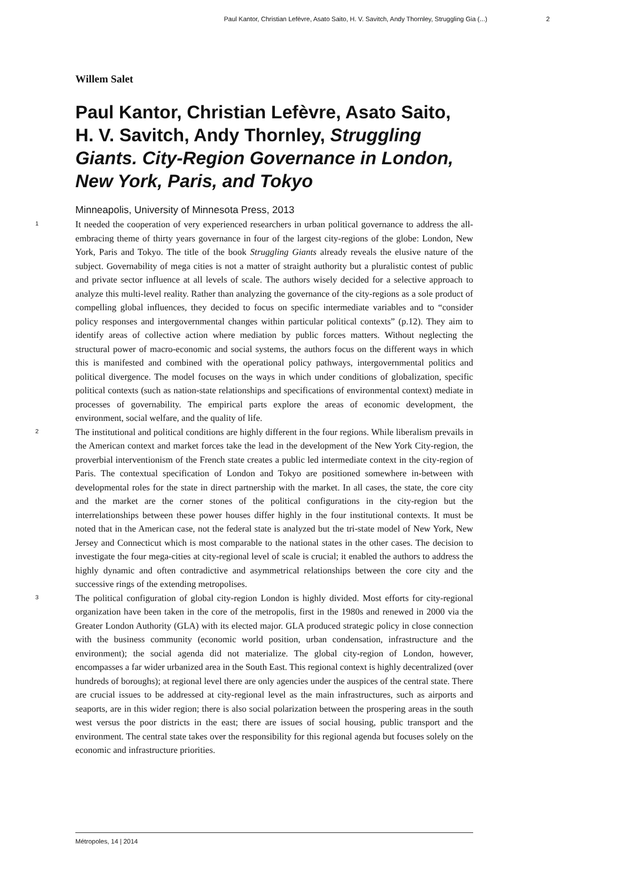Paul Kantor, Christian Lefèvre, Asato Saito, H. V. Savitch, Andy Thornley, Struggling Gia (...) 2
Willem Salet
Paul Kantor, Christian Lefèvre, Asato Saito, H. V. Savitch, Andy Thornley, Struggling Giants. City-Region Governance in London, New York, Paris, and Tokyo
Minneapolis, University of Minnesota Press, 2013
1
It needed the cooperation of very experienced researchers in urban political governance to address the all-embracing theme of thirty years governance in four of the largest city-regions of the globe: London, New York, Paris and Tokyo. The title of the book Struggling Giants already reveals the elusive nature of the subject. Governability of mega cities is not a matter of straight authority but a pluralistic contest of public and private sector influence at all levels of scale. The authors wisely decided for a selective approach to analyze this multi-level reality. Rather than analyzing the governance of the city-regions as a sole product of compelling global influences, they decided to focus on specific intermediate variables and to “consider policy responses and intergovernmental changes within particular political contexts” (p.12). They aim to identify areas of collective action where mediation by public forces matters. Without neglecting the structural power of macro-economic and social systems, the authors focus on the different ways in which this is manifested and combined with the operational policy pathways, intergovernmental politics and political divergence. The model focuses on the ways in which under conditions of globalization, specific political contexts (such as nation-state relationships and specifications of environmental context) mediate in processes of governability. The empirical parts explore the areas of economic development, the environment, social welfare, and the quality of life.
2
The institutional and political conditions are highly different in the four regions. While liberalism prevails in the American context and market forces take the lead in the development of the New York City-region, the proverbial interventionism of the French state creates a public led intermediate context in the city-region of Paris. The contextual specification of London and Tokyo are positioned somewhere in-between with developmental roles for the state in direct partnership with the market. In all cases, the state, the core city and the market are the corner stones of the political configurations in the city-region but the interrelationships between these power houses differ highly in the four institutional contexts. It must be noted that in the American case, not the federal state is analyzed but the tri-state model of New York, New Jersey and Connecticut which is most comparable to the national states in the other cases. The decision to investigate the four mega-cities at city-regional level of scale is crucial; it enabled the authors to address the highly dynamic and often contradictive and asymmetrical relationships between the core city and the successive rings of the extending metropolises.
3
The political configuration of global city-region London is highly divided. Most efforts for city-regional organization have been taken in the core of the metropolis, first in the 1980s and renewed in 2000 via the Greater London Authority (GLA) with its elected major. GLA produced strategic policy in close connection with the business community (economic world position, urban condensation, infrastructure and the environment); the social agenda did not materialize. The global city-region of London, however, encompasses a far wider urbanized area in the South East. This regional context is highly decentralized (over hundreds of boroughs); at regional level there are only agencies under the auspices of the central state. There are crucial issues to be addressed at city-regional level as the main infrastructures, such as airports and seaports, are in this wider region; there is also social polarization between the prospering areas in the south west versus the poor districts in the east; there are issues of social housing, public transport and the environment. The central state takes over the responsibility for this regional agenda but focuses solely on the economic and infrastructure priorities.
Métropoles, 14 | 2014